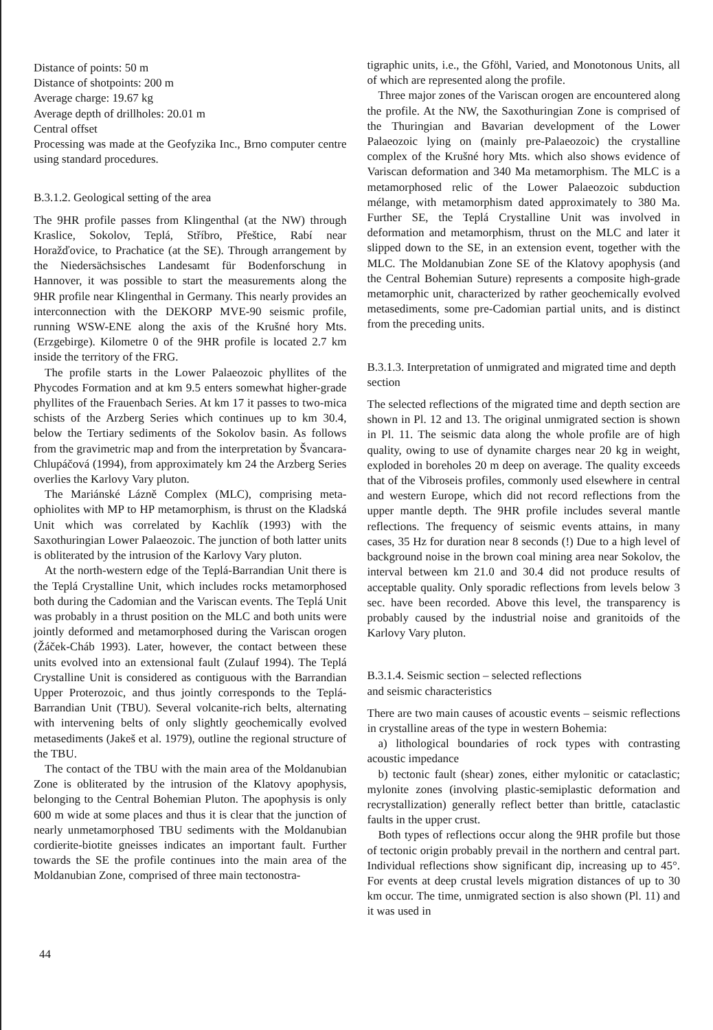Distance of points: 50 m
Distance of shotpoints: 200 m
Average charge: 19.67 kg
Average depth of drillholes: 20.01 m
Central offset
Processing was made at the Geofyzika Inc., Brno computer centre using standard procedures.
B.3.1.2. Geological setting of the area
The 9HR profile passes from Klingenthal (at the NW) through Kraslice, Sokolov, Teplá, Stříbro, Přeštice, Rabí near Horažďovice, to Prachatice (at the SE). Through arrangement by the Niedersächsisches Landesamt für Bodenforschung in Hannover, it was possible to start the measurements along the 9HR profile near Klingenthal in Germany. This nearly provides an interconnection with the DEKORP MVE-90 seismic profile, running WSW-ENE along the axis of the Krušné hory Mts. (Erzgebirge). Kilometre 0 of the 9HR profile is located 2.7 km inside the territory of the FRG.
The profile starts in the Lower Palaeozoic phyllites of the Phycodes Formation and at km 9.5 enters somewhat higher-grade phyllites of the Frauenbach Series. At km 17 it passes to two-mica schists of the Arzberg Series which continues up to km 30.4, below the Tertiary sediments of the Sokolov basin. As follows from the gravimetric map and from the interpretation by Švancara-Chlupáčová (1994), from approximately km 24 the Arzberg Series overlies the Karlovy Vary pluton.
The Mariánské Lázně Complex (MLC), comprising meta-ophiolites with MP to HP metamorphism, is thrust on the Kladská Unit which was correlated by Kachlík (1993) with the Saxothuringian Lower Palaeozoic. The junction of both latter units is obliterated by the intrusion of the Karlovy Vary pluton.
At the north-western edge of the Teplá-Barrandian Unit there is the Teplá Crystalline Unit, which includes rocks metamorphosed both during the Cadomian and the Variscan events. The Teplá Unit was probably in a thrust position on the MLC and both units were jointly deformed and metamorphosed during the Variscan orogen (Žáček-Cháb 1993). Later, however, the contact between these units evolved into an extensional fault (Zulauf 1994). The Teplá Crystalline Unit is considered as contiguous with the Barrandian Upper Proterozoic, and thus jointly corresponds to the Teplá-Barrandian Unit (TBU). Several volcanite-rich belts, alternating with intervening belts of only slightly geochemically evolved metasediments (Jakeš et al. 1979), outline the regional structure of the TBU.
The contact of the TBU with the main area of the Moldanubian Zone is obliterated by the intrusion of the Klatovy apophysis, belonging to the Central Bohemian Pluton. The apophysis is only 600 m wide at some places and thus it is clear that the junction of nearly unmetamorphosed TBU sediments with the Moldanubian cordierite-biotite gneisses indicates an important fault. Further towards the SE the profile continues into the main area of the Moldanubian Zone, comprised of three main tectonostra-
tigraphic units, i.e., the Gföhl, Varied, and Monotonous Units, all of which are represented along the profile.
Three major zones of the Variscan orogen are encountered along the profile. At the NW, the Saxothuringian Zone is comprised of the Thuringian and Bavarian development of the Lower Palaeozoic lying on (mainly pre-Palaeozoic) the crystalline complex of the Krušné hory Mts. which also shows evidence of Variscan deformation and 340 Ma metamorphism. The MLC is a metamorphosed relic of the Lower Palaeozoic subduction mélange, with metamorphism dated approximately to 380 Ma. Further SE, the Teplá Crystalline Unit was involved in deformation and metamorphism, thrust on the MLC and later it slipped down to the SE, in an extension event, together with the MLC. The Moldanubian Zone SE of the Klatovy apophysis (and the Central Bohemian Suture) represents a composite high-grade metamorphic unit, characterized by rather geochemically evolved metasediments, some pre-Cadomian partial units, and is distinct from the preceding units.
B.3.1.3. Interpretation of unmigrated and migrated time and depth section
The selected reflections of the migrated time and depth section are shown in Pl. 12 and 13. The original unmigrated section is shown in Pl. 11. The seismic data along the whole profile are of high quality, owing to use of dynamite charges near 20 kg in weight, exploded in boreholes 20 m deep on average. The quality exceeds that of the Vibroseis profiles, commonly used elsewhere in central and western Europe, which did not record reflections from the upper mantle depth. The 9HR profile includes several mantle reflections. The frequency of seismic events attains, in many cases, 35 Hz for duration near 8 seconds (!) Due to a high level of background noise in the brown coal mining area near Sokolov, the interval between km 21.0 and 30.4 did not produce results of acceptable quality. Only sporadic reflections from levels below 3 sec. have been recorded. Above this level, the transparency is probably caused by the industrial noise and granitoids of the Karlovy Vary pluton.
B.3.1.4. Seismic section – selected reflections
and seismic characteristics
There are two main causes of acoustic events – seismic reflections in crystalline areas of the type in western Bohemia:
a) lithological boundaries of rock types with contrasting acoustic impedance
b) tectonic fault (shear) zones, either mylonitic or cataclastic; mylonite zones (involving plastic-semiplastic deformation and recrystallization) generally reflect better than brittle, cataclastic faults in the upper crust.
Both types of reflections occur along the 9HR profile but those of tectonic origin probably prevail in the northern and central part. Individual reflections show significant dip, increasing up to 45°. For events at deep crustal levels migration distances of up to 30 km occur. The time, unmigrated section is also shown (Pl. 11) and it was used in
44